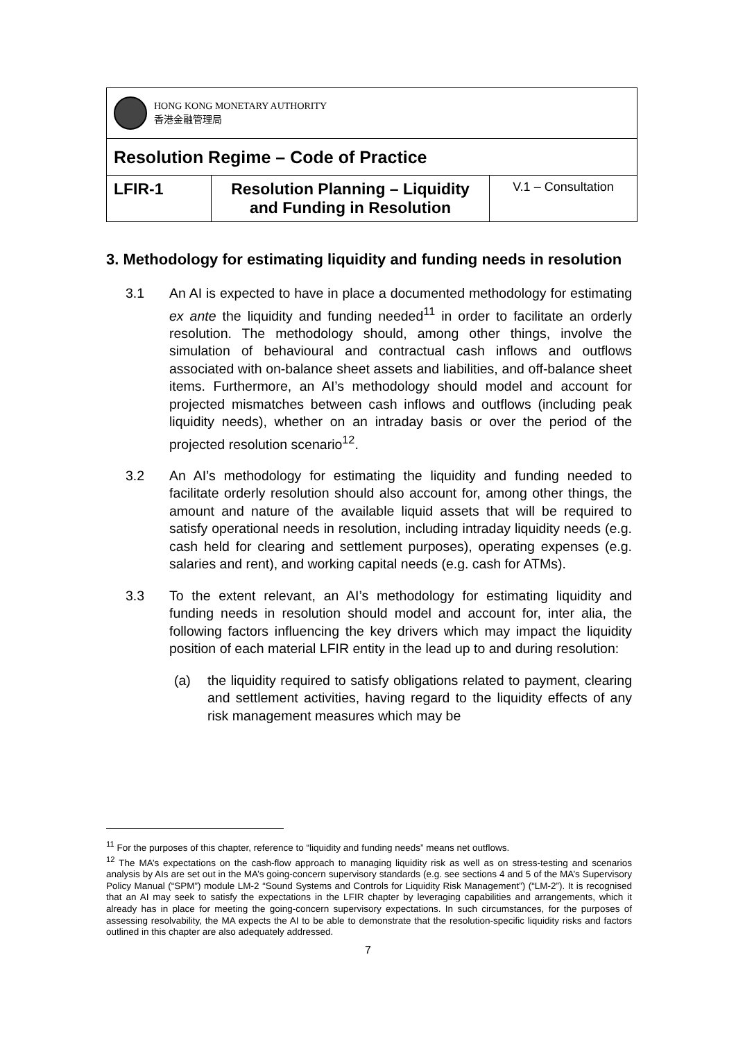| HONG KONG MONETARY AUTHORITY 香港金融管理局 | | |
| Resolution Regime – Code of Practice | | |
| LFIR-1 | Resolution Planning – Liquidity and Funding in Resolution | V.1 – Consultation |
3. Methodology for estimating liquidity and funding needs in resolution
3.1 An AI is expected to have in place a documented methodology for estimating ex ante the liquidity and funding needed<sup>11</sup> in order to facilitate an orderly resolution. The methodology should, among other things, involve the simulation of behavioural and contractual cash inflows and outflows associated with on-balance sheet assets and liabilities, and off-balance sheet items. Furthermore, an AI’s methodology should model and account for projected mismatches between cash inflows and outflows (including peak liquidity needs), whether on an intraday basis or over the period of the projected resolution scenario<sup>12</sup>.
3.2 An AI’s methodology for estimating the liquidity and funding needed to facilitate orderly resolution should also account for, among other things, the amount and nature of the available liquid assets that will be required to satisfy operational needs in resolution, including intraday liquidity needs (e.g. cash held for clearing and settlement purposes), operating expenses (e.g. salaries and rent), and working capital needs (e.g. cash for ATMs).
3.3 To the extent relevant, an AI’s methodology for estimating liquidity and funding needs in resolution should model and account for, inter alia, the following factors influencing the key drivers which may impact the liquidity position of each material LFIR entity in the lead up to and during resolution:
(a) the liquidity required to satisfy obligations related to payment, clearing and settlement activities, having regard to the liquidity effects of any risk management measures which may be
<sup>11</sup> For the purposes of this chapter, reference to “liquidity and funding needs” means net outflows.
<sup>12</sup> The MA’s expectations on the cash-flow approach to managing liquidity risk as well as on stress-testing and scenarios analysis by AIs are set out in the MA’s going-concern supervisory standards (e.g. see sections 4 and 5 of the MA’s Supervisory Policy Manual (“SPM”) module LM-2 “Sound Systems and Controls for Liquidity Risk Management”) (“LM-2”). It is recognised that an AI may seek to satisfy the expectations in the LFIR chapter by leveraging capabilities and arrangements, which it already has in place for meeting the going-concern supervisory expectations. In such circumstances, for the purposes of assessing resolvability, the MA expects the AI to be able to demonstrate that the resolution-specific liquidity risks and factors outlined in this chapter are also adequately addressed.
7